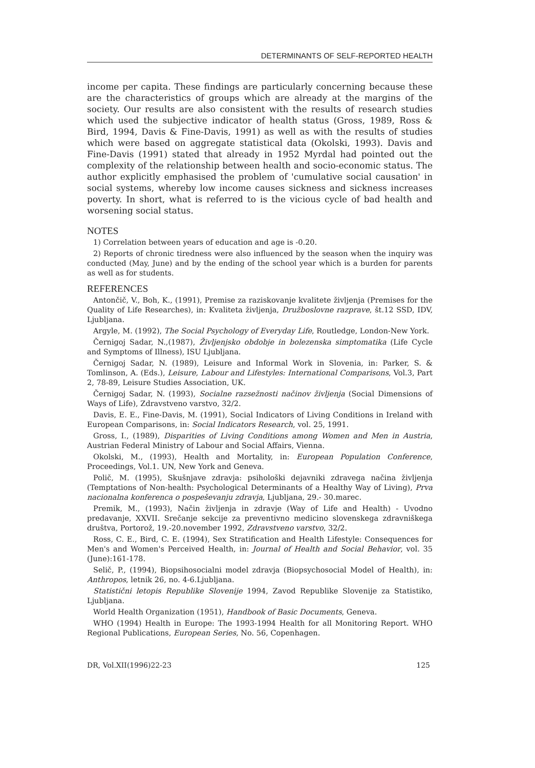DETERMINANTS OF SELF-REPORTED HEALTH
income per capita. These findings are particularly concerning because these are the characteristics of groups which are already at the margins of the society. Our results are also consistent with the results of research studies which used the subjective indicator of health status (Gross, 1989, Ross & Bird, 1994, Davis & Fine-Davis, 1991) as well as with the results of studies which were based on aggregate statistical data (Okolski, 1993). Davis and Fine-Davis (1991) stated that already in 1952 Myrdal had pointed out the complexity of the relationship between health and socio-economic status. The author explicitly emphasised the problem of 'cumulative social causation' in social systems, whereby low income causes sickness and sickness increases poverty. In short, what is referred to is the vicious cycle of bad health and worsening social status.
NOTES
1) Correlation between years of education and age is -0.20.
2) Reports of chronic tiredness were also influenced by the season when the inquiry was conducted (May, June) and by the ending of the school year which is a burden for parents as well as for students.
REFERENCES
Antončič, V., Boh, K., (1991), Premise za raziskovanje kvalitete življenja (Premises for the Quality of Life Researches), in: Kvaliteta življenja, Družboslovne razprave, št.12 SSD, IDV, Ljubljana.
Argyle, M. (1992), The Social Psychology of Everyday Life, Routledge, London-New York.
Černigoj Sadar, N.,(1987), Življenjsko obdobje in bolezenska simptomatika (Life Cycle and Symptoms of Illness), ISU Ljubljana.
Černigoj Sadar, N. (1989), Leisure and Informal Work in Slovenia, in: Parker, S. & Tomlinson, A. (Eds.), Leisure, Labour and Lifestyles: International Comparisons, Vol.3, Part 2, 78-89, Leisure Studies Association, UK.
Černigoj Sadar, N. (1993), Socialne razsežnosti načinov življenja (Social Dimensions of Ways of Life), Zdravstveno varstvo, 32/2.
Davis, E. E., Fine-Davis, M. (1991), Social Indicators of Living Conditions in Ireland with European Comparisons, in: Social Indicators Research, vol. 25, 1991.
Gross, I., (1989), Disparities of Living Conditions among Women and Men in Austria, Austrian Federal Ministry of Labour and Social Affairs, Vienna.
Okolski, M., (1993), Health and Mortality, in: European Population Conference, Proceedings, Vol.1. UN, New York and Geneva.
Polič, M. (1995), Skušnjave zdravja: psihološki dejavniki zdravega načina življenja (Temptations of Non-health: Psychological Determinants of a Healthy Way of Living), Prva nacionalna konferenca o pospeševanju zdravja, Ljubljana, 29.- 30.marec.
Premik, M., (1993), Način življenja in zdravje (Way of Life and Health) - Uvodno predavanje, XXVII. Srečanje sekcije za preventivno medicino slovenskega zdravniškega društva, Portorož, 19.-20.november 1992, Zdravstveno varstvo, 32/2.
Ross, C. E., Bird, C. E. (1994), Sex Stratification and Health Lifestyle: Consequences for Men's and Women's Perceived Health, in: Journal of Health and Social Behavior, vol. 35 (June):161-178.
Selič, P., (1994), Biopsihosocialni model zdravja (Biopsychosocial Model of Health), in: Anthropos, letnik 26, no. 4-6.Ljubljana.
Statistični letopis Republike Slovenije 1994, Zavod Republike Slovenije za Statistiko, Ljubljana.
World Health Organization (1951), Handbook of Basic Documents, Geneva.
WHO (1994) Health in Europe: The 1993-1994 Health for all Monitoring Report. WHO Regional Publications, European Series, No. 56, Copenhagen.
DR, Vol.XII(1996)22-23 125